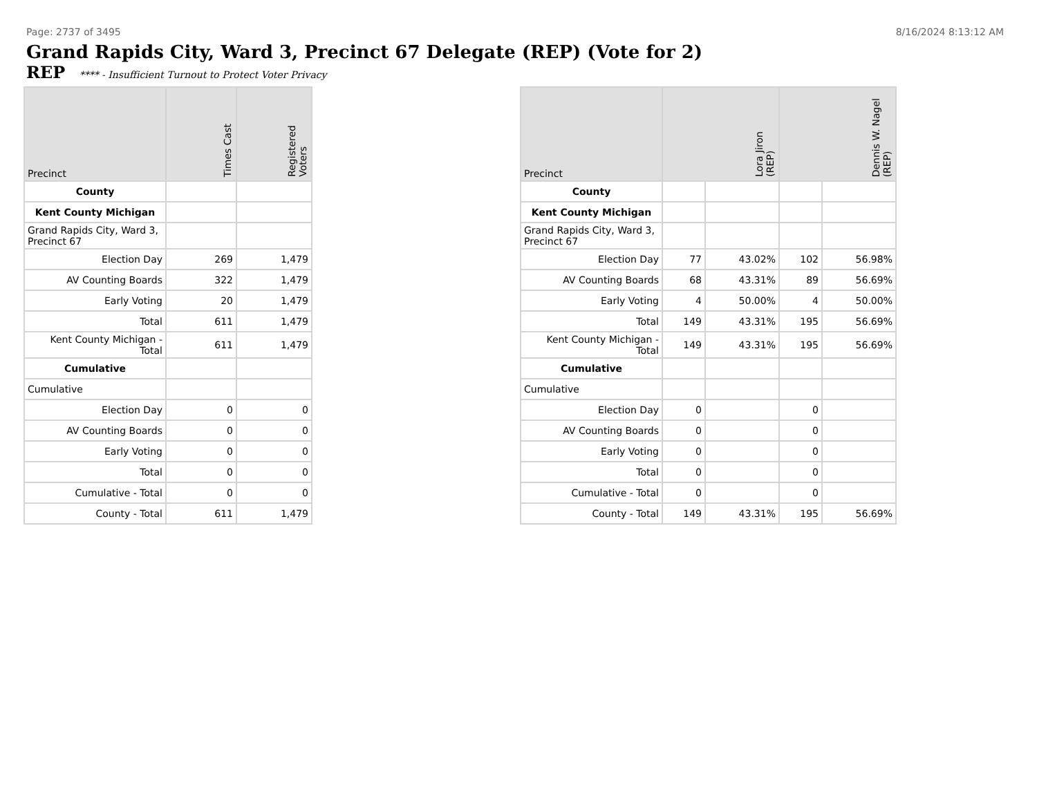Page: 2737 of 3495 8/16/2024 8:13:12 AM
Grand Rapids City, Ward 3, Precinct 67 Delegate (REP) (Vote for 2)
REP **** - Insufficient Turnout to Protect Voter Privacy
| Precinct | Times Cast | Registered Voters |
| --- | --- | --- |
| County | | |
| Kent County Michigan | | |
| Grand Rapids City, Ward 3, Precinct 67 | | |
| Election Day | 269 | 1,479 |
| AV Counting Boards | 322 | 1,479 |
| Early Voting | 20 | 1,479 |
| Total | 611 | 1,479 |
| Kent County Michigan - Total | 611 | 1,479 |
| Cumulative | | |
| Cumulative | | |
| Election Day | 0 | 0 |
| AV Counting Boards | 0 | 0 |
| Early Voting | 0 | 0 |
| Total | 0 | 0 |
| Cumulative - Total | 0 | 0 |
| County - Total | 611 | 1,479 |
| Precinct | Lora Jiron (REP) | | Dennis W. Nagel (REP) | |
| --- | --- | --- | --- | --- |
| County | | | | |
| Kent County Michigan | | | | |
| Grand Rapids City, Ward 3, Precinct 67 | | | | |
| Election Day | 77 | 43.02% | 102 | 56.98% |
| AV Counting Boards | 68 | 43.31% | 89 | 56.69% |
| Early Voting | 4 | 50.00% | 4 | 50.00% |
| Total | 149 | 43.31% | 195 | 56.69% |
| Kent County Michigan - Total | 149 | 43.31% | 195 | 56.69% |
| Cumulative | | | | |
| Cumulative | | | | |
| Election Day | 0 | | 0 | |
| AV Counting Boards | 0 | | 0 | |
| Early Voting | 0 | | 0 | |
| Total | 0 | | 0 | |
| Cumulative - Total | 0 | | 0 | |
| County - Total | 149 | 43.31% | 195 | 56.69% |